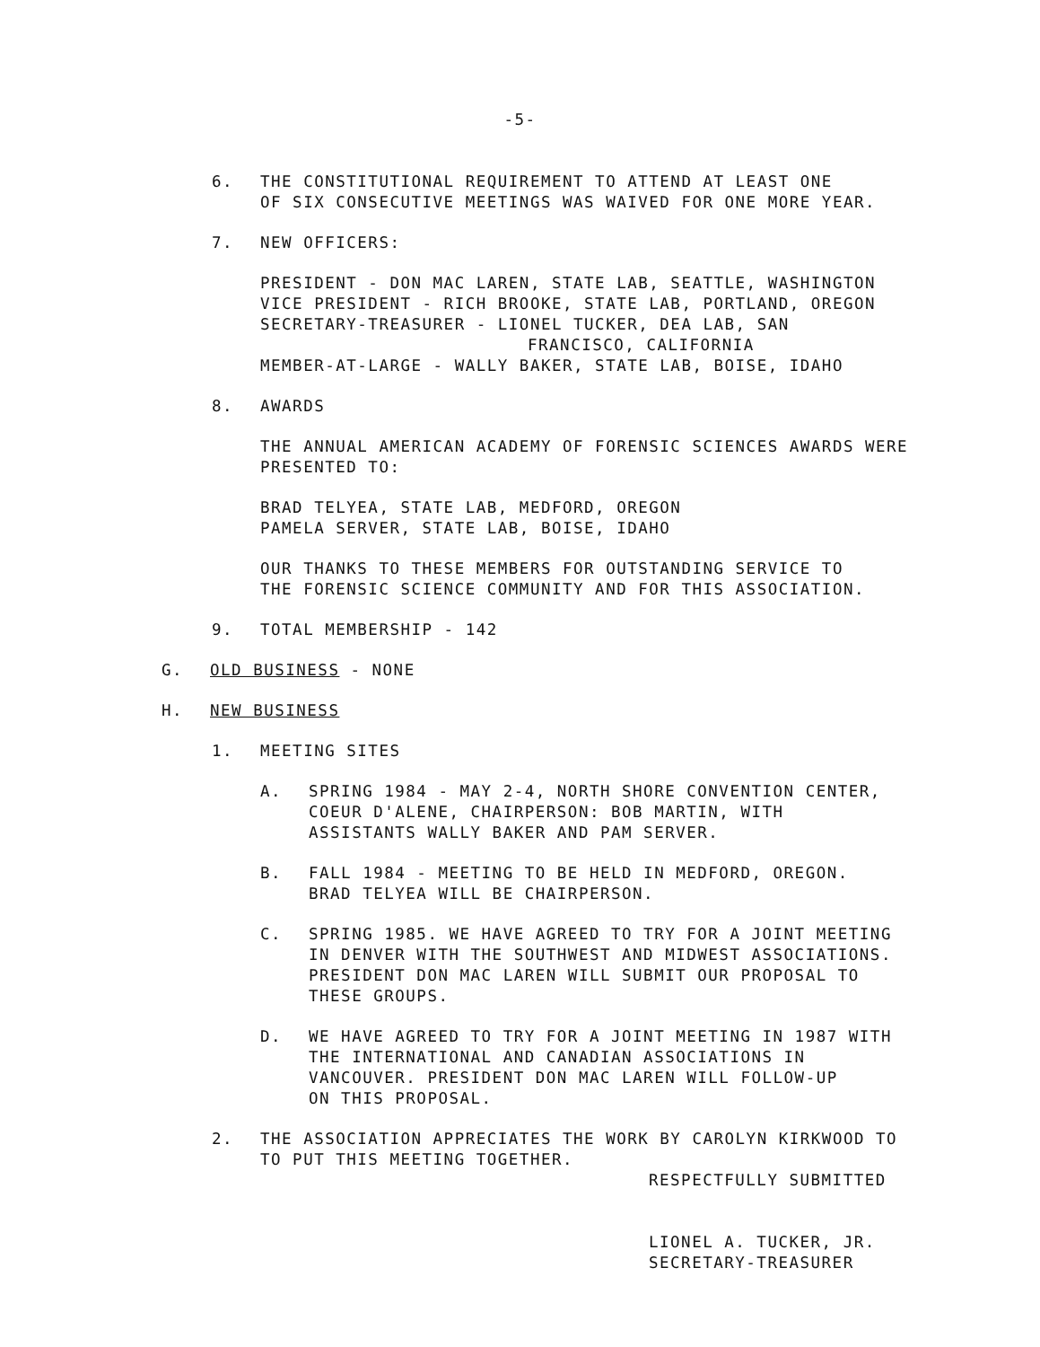-5-
6. THE CONSTITUTIONAL REQUIREMENT TO ATTEND AT LEAST ONE
OF SIX CONSECUTIVE MEETINGS WAS WAIVED FOR ONE MORE YEAR.
7. NEW OFFICERS:
PRESIDENT - DON MAC LAREN, STATE LAB, SEATTLE, WASHINGTON
VICE PRESIDENT - RICH BROOKE, STATE LAB, PORTLAND, OREGON
SECRETARY-TREASURER - LIONEL TUCKER, DEA LAB, SAN
FRANCISCO, CALIFORNIA
MEMBER-AT-LARGE - WALLY BAKER, STATE LAB, BOISE, IDAHO
8. AWARDS
THE ANNUAL AMERICAN ACADEMY OF FORENSIC SCIENCES AWARDS WERE
PRESENTED TO:
BRAD TELYEA, STATE LAB, MEDFORD, OREGON
PAMELA SERVER, STATE LAB, BOISE, IDAHO
OUR THANKS TO THESE MEMBERS FOR OUTSTANDING SERVICE TO
THE FORENSIC SCIENCE COMMUNITY AND FOR THIS ASSOCIATION.
9. TOTAL MEMBERSHIP - 142
G. OLD BUSINESS - NONE
H. NEW BUSINESS
1. MEETING SITES
A. SPRING 1984 - MAY 2-4, NORTH SHORE CONVENTION CENTER,
COEUR D'ALENE, CHAIRPERSON: BOB MARTIN, WITH
ASSISTANTS WALLY BAKER AND PAM SERVER.
B. FALL 1984 - MEETING TO BE HELD IN MEDFORD, OREGON.
BRAD TELYEA WILL BE CHAIRPERSON.
C. SPRING 1985. WE HAVE AGREED TO TRY FOR A JOINT MEETING
IN DENVER WITH THE SOUTHWEST AND MIDWEST ASSOCIATIONS.
PRESIDENT DON MAC LAREN WILL SUBMIT OUR PROPOSAL TO
THESE GROUPS.
D. WE HAVE AGREED TO TRY FOR A JOINT MEETING IN 1987 WITH
THE INTERNATIONAL AND CANADIAN ASSOCIATIONS IN
VANCOUVER. PRESIDENT DON MAC LAREN WILL FOLLOW-UP
ON THIS PROPOSAL.
2. THE ASSOCIATION APPRECIATES THE WORK BY CAROLYN KIRKWOOD TO
TO PUT THIS MEETING TOGETHER.
RESPECTFULLY SUBMITTED
LIONEL A. TUCKER, JR.
SECRETARY-TREASURER